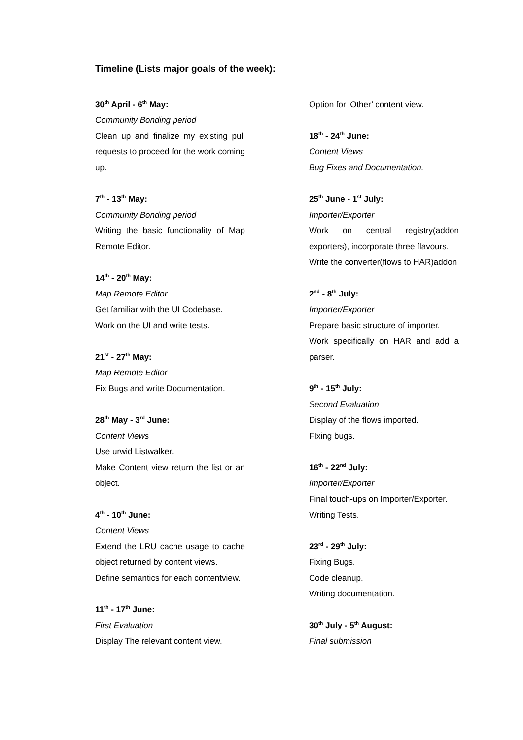Timeline (Lists major goals of the week):
30<sup>th</sup> April - 6<sup>th</sup> May:
Community Bonding period
Clean up and finalize my existing pull requests to proceed for the work coming up.
7<sup>th</sup> - 13<sup>th</sup> May:
Community Bonding period
Writing the basic functionality of Map Remote Editor.
14<sup>th</sup> - 20<sup>th</sup> May:
Map Remote Editor
Get familiar with the UI Codebase.
Work on the UI and write tests.
21<sup>st</sup> - 27<sup>th</sup> May:
Map Remote Editor
Fix Bugs and write Documentation.
28<sup>th</sup> May - 3<sup>rd</sup> June:
Content Views
Use urwid Listwalker.
Make Content view return the list or an object.
4<sup>th</sup> - 10<sup>th</sup> June:
Content Views
Extend the LRU cache usage to cache object returned by content views.
Define semantics for each contentview.
11<sup>th</sup> - 17<sup>th</sup> June:
First Evaluation
Display The relevant content view.
Option for ‘Other’ content view.
18<sup>th</sup> - 24<sup>th</sup> June:
Content Views
Bug Fixes and Documentation.
25<sup>th</sup> June - 1<sup>st</sup> July:
Importer/Exporter
Work on central registry(addon exporters), incorporate three flavours.
Write the converter(flows to HAR)addon
2<sup>nd</sup> - 8<sup>th</sup> July:
Importer/Exporter
Prepare basic structure of importer.
Work specifically on HAR and add a parser.
9<sup>th</sup> - 15<sup>th</sup> July:
Second Evaluation
Display of the flows imported.
FIxing bugs.
16<sup>th</sup> - 22<sup>nd</sup> July:
Importer/Exporter
Final touch-ups on Importer/Exporter.
Writing Tests.
23<sup>rd</sup> - 29<sup>th</sup> July:
Fixing Bugs.
Code cleanup.
Writing documentation.
30<sup>th</sup> July - 5<sup>th</sup> August:
Final submission